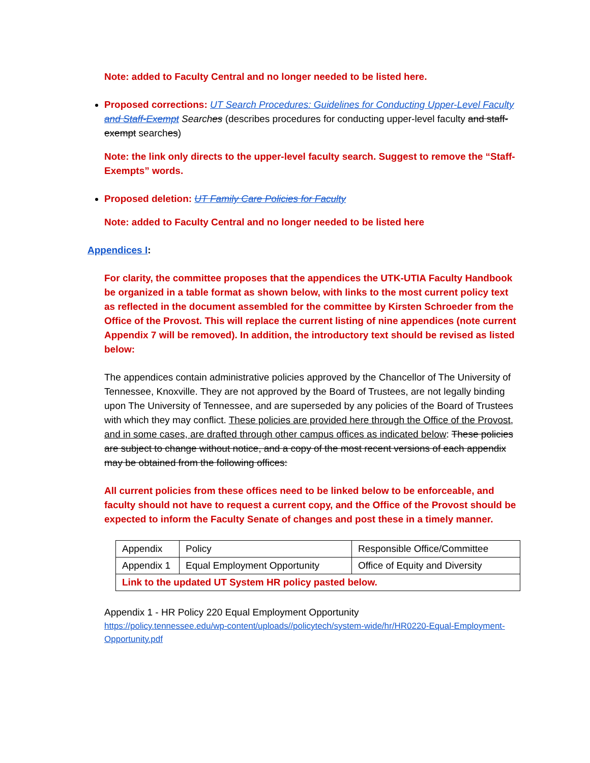Note: added to Faculty Central and no longer needed to be listed here.
Proposed corrections: UT Search Procedures: Guidelines for Conducting Upper-Level Faculty and Staff-Exempt Searches (describes procedures for conducting upper-level faculty and staff-exempt searches)
Note: the link only directs to the upper-level faculty search. Suggest to remove the “Staff-Exempts” words.
Proposed deletion: UT Family Care Policies for Faculty
Note: added to Faculty Central and no longer needed to be listed here
Appendices I:
For clarity, the committee proposes that the appendices the UTK-UTIA Faculty Handbook be organized in a table format as shown below, with links to the most current policy text as reflected in the document assembled for the committee by Kirsten Schroeder from the Office of the Provost. This will replace the current listing of nine appendices (note current Appendix 7 will be removed). In addition, the introductory text should be revised as listed below:
The appendices contain administrative policies approved by the Chancellor of The University of Tennessee, Knoxville. They are not approved by the Board of Trustees, are not legally binding upon The University of Tennessee, and are superseded by any policies of the Board of Trustees with which they may conflict. These policies are provided here through the Office of the Provost, and in some cases, are drafted through other campus offices as indicated below: These policies are subject to change without notice, and a copy of the most recent versions of each appendix may be obtained from the following offices:
All current policies from these offices need to be linked below to be enforceable, and faculty should not have to request a current copy, and the Office of the Provost should be expected to inform the Faculty Senate of changes and post these in a timely manner.
| Appendix | Policy | Responsible Office/Committee |
| Appendix 1 | Equal Employment Opportunity | Office of Equity and Diversity |
| Link to the updated UT System HR policy pasted below. | | |
Appendix 1 - HR Policy 220 Equal Employment Opportunity
https://policy.tennessee.edu/wp-content/uploads//policytech/system-wide/hr/HR0220-Equal-Employment-Opportunity.pdf